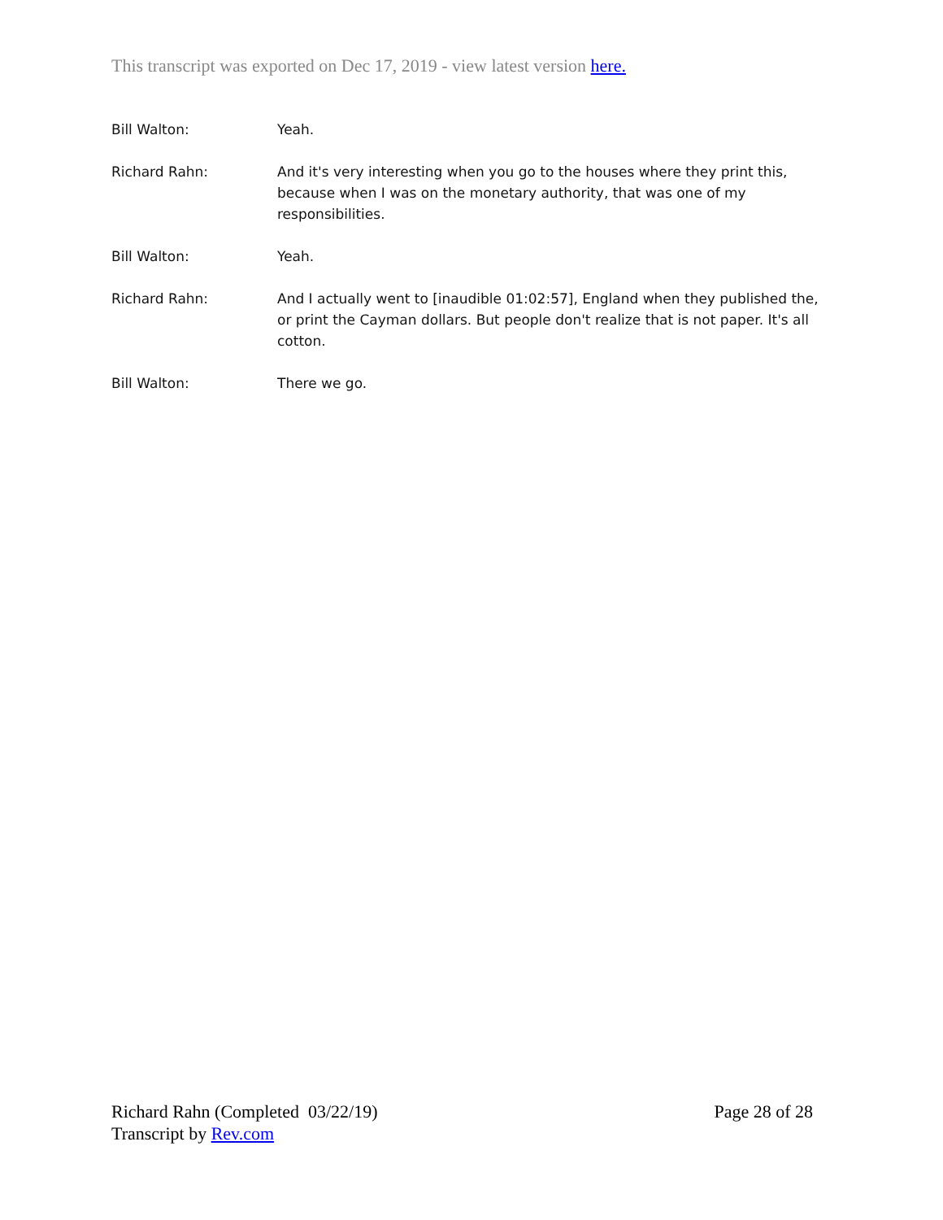This transcript was exported on Dec 17, 2019 - view latest version here.
Bill Walton: Yeah.
Richard Rahn: And it's very interesting when you go to the houses where they print this, because when I was on the monetary authority, that was one of my responsibilities.
Bill Walton: Yeah.
Richard Rahn: And I actually went to [inaudible 01:02:57], England when they published the, or print the Cayman dollars. But people don't realize that is not paper. It's all cotton.
Bill Walton: There we go.
Richard Rahn (Completed 03/22/19)
Transcript by Rev.com
Page 28 of 28